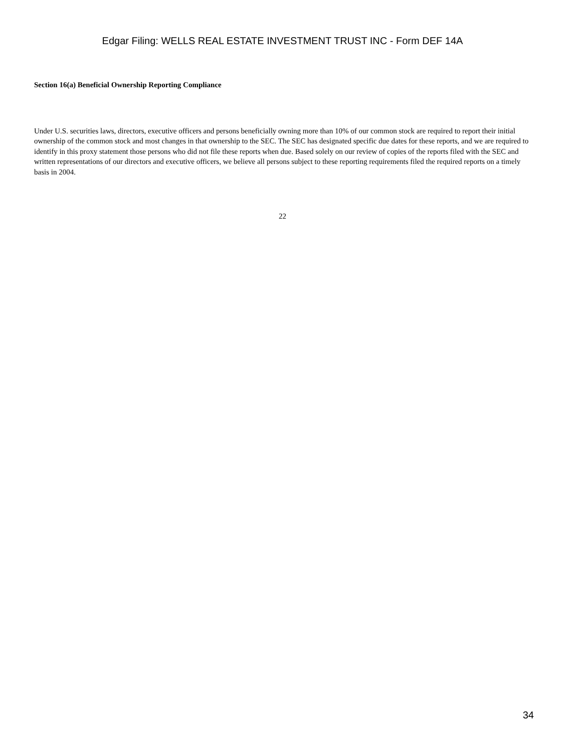Edgar Filing: WELLS REAL ESTATE INVESTMENT TRUST INC - Form DEF 14A
Section 16(a) Beneficial Ownership Reporting Compliance
Under U.S. securities laws, directors, executive officers and persons beneficially owning more than 10% of our common stock are required to report their initial ownership of the common stock and most changes in that ownership to the SEC. The SEC has designated specific due dates for these reports, and we are required to identify in this proxy statement those persons who did not file these reports when due. Based solely on our review of copies of the reports filed with the SEC and written representations of our directors and executive officers, we believe all persons subject to these reporting requirements filed the required reports on a timely basis in 2004.
22
34